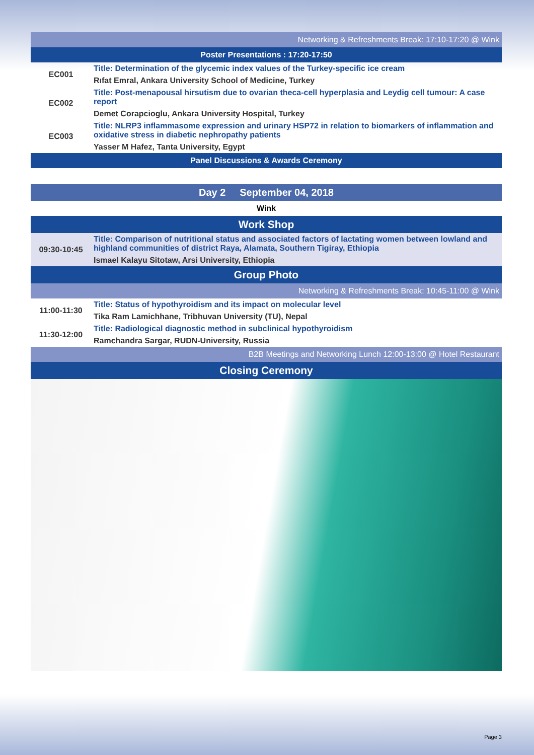| Networking & Refreshments Break: 17:10-17:20 @ Wink | |
| Poster Presentations : 17:20-17:50 | |
| EC001 | Title: Determination of the glycemic index values of the Turkey-specific ice cream |
| | Rıfat Emral, Ankara University School of Medicine, Turkey |
| EC002 | Title: Post-menapousal hirsutism due to ovarian theca-cell hyperplasia and Leydig cell tumour: A case report |
| | Demet Corapcioglu, Ankara University Hospital, Turkey |
| EC003 | Title: NLRP3 inflammasome expression and urinary HSP72 in relation to biomarkers of inflammation and oxidative stress in diabetic nephropathy patients |
| | Yasser M Hafez, Tanta University, Egypt |
| Panel Discussions & Awards Ceremony | |
| Day 2 September 04, 2018 | |
| Wink | |
| Work Shop | |
| 09:30-10:45 | Title: Comparison of nutritional status and associated factors of lactating women between lowland and highland communities of district Raya, Alamata, Southern Tigiray, Ethiopia |
| | Ismael Kalayu Sitotaw, Arsi University, Ethiopia |
| Group Photo | |
| Networking & Refreshments Break: 10:45-11:00 @ Wink | |
| 11:00-11:30 | Title: Status of hypothyroidism and its impact on molecular level |
| | Tika Ram Lamichhane, Tribhuvan University (TU), Nepal |
| 11:30-12:00 | Title: Radiological diagnostic method in subclinical hypothyroidism |
| | Ramchandra Sargar, RUDN-University, Russia |
| B2B Meetings and Networking Lunch 12:00-13:00 @ Hotel Restaurant | |
| Closing Ceremony | |
Page 3